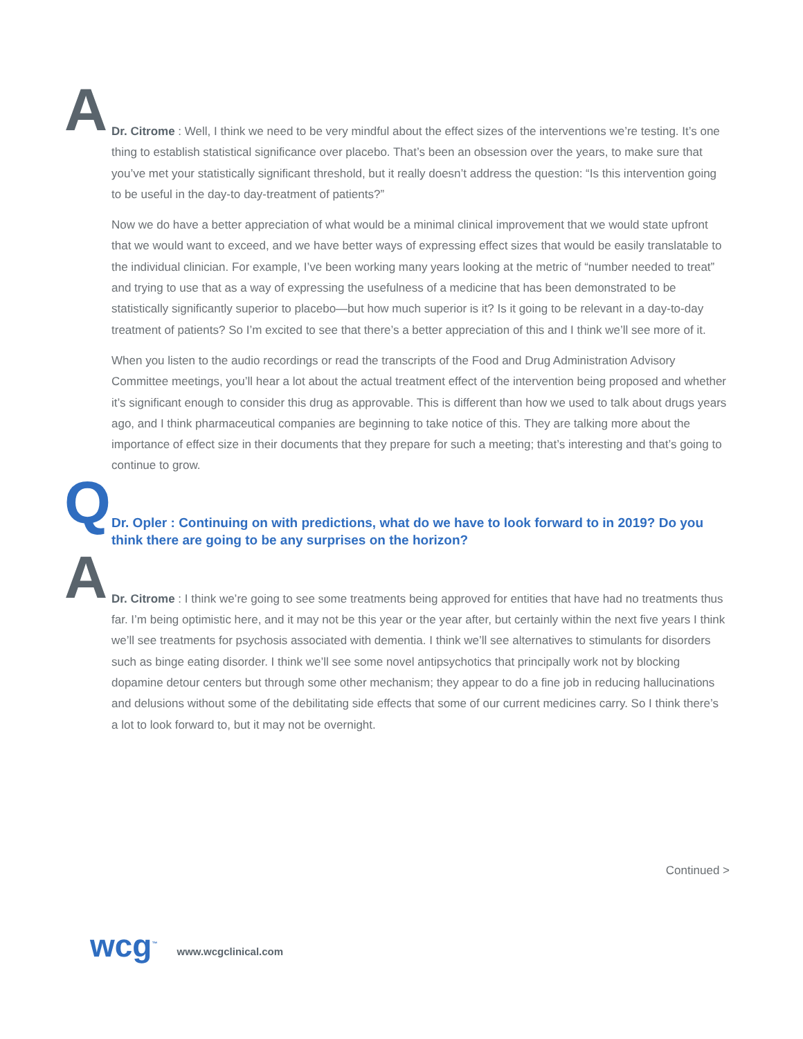A
Dr. Citrome : Well, I think we need to be very mindful about the effect sizes of the interventions we’re testing. It’s one thing to establish statistical significance over placebo. That’s been an obsession over the years, to make sure that you’ve met your statistically significant threshold, but it really doesn’t address the question: “Is this intervention going to be useful in the day-to day-treatment of patients?”
Now we do have a better appreciation of what would be a minimal clinical improvement that we would state upfront that we would want to exceed, and we have better ways of expressing effect sizes that would be easily translatable to the individual clinician. For example, I’ve been working many years looking at the metric of “number needed to treat” and trying to use that as a way of expressing the usefulness of a medicine that has been demonstrated to be statistically significantly superior to placebo—but how much superior is it? Is it going to be relevant in a day-to-day treatment of patients? So I’m excited to see that there’s a better appreciation of this and I think we’ll see more of it.
When you listen to the audio recordings or read the transcripts of the Food and Drug Administration Advisory Committee meetings, you’ll hear a lot about the actual treatment effect of the intervention being proposed and whether it’s significant enough to consider this drug as approvable. This is different than how we used to talk about drugs years ago, and I think pharmaceutical companies are beginning to take notice of this. They are talking more about the importance of effect size in their documents that they prepare for such a meeting; that’s interesting and that’s going to continue to grow.
Q
Dr. Opler : Continuing on with predictions, what do we have to look forward to in 2019? Do you think there are going to be any surprises on the horizon?
A
Dr. Citrome : I think we’re going to see some treatments being approved for entities that have had no treatments thus far. I’m being optimistic here, and it may not be this year or the year after, but certainly within the next five years I think we’ll see treatments for psychosis associated with dementia. I think we’ll see alternatives to stimulants for disorders such as binge eating disorder. I think we’ll see some novel antipsychotics that principally work not by blocking dopamine detour centers but through some other mechanism; they appear to do a fine job in reducing hallucinations and delusions without some of the debilitating side effects that some of our current medicines carry. So I think there’s a lot to look forward to, but it may not be overnight.
Continued >
wcg<sup>™</sup>
www.wcgclinical.com